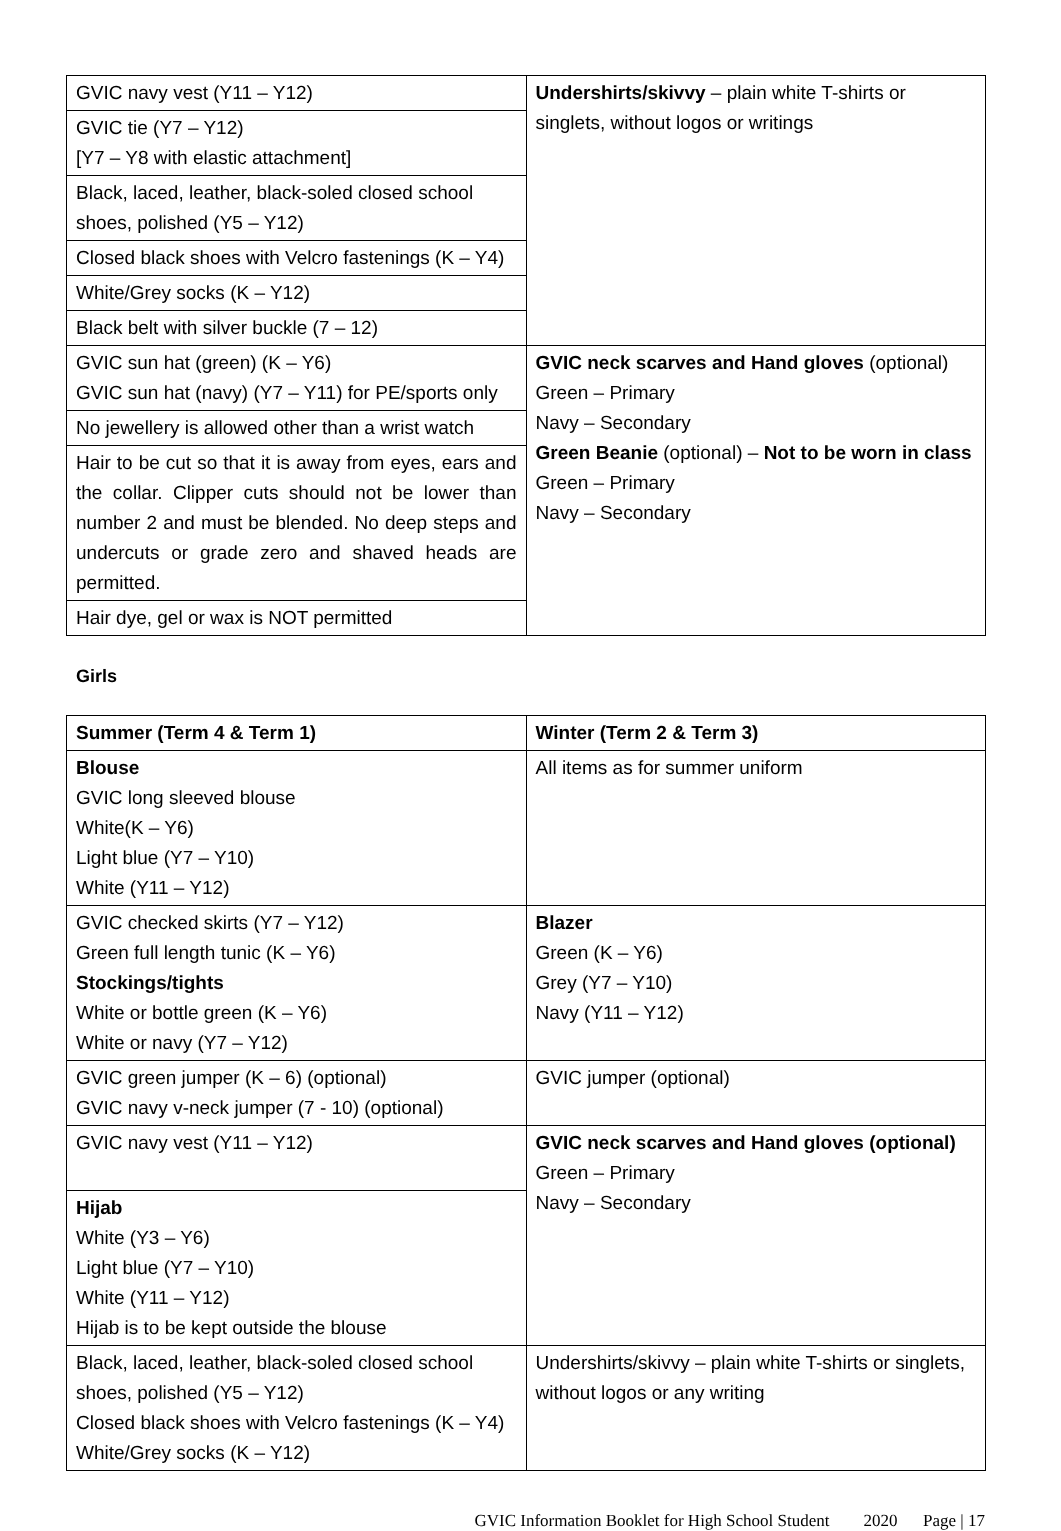| GVIC navy vest (Y11 – Y12) | Undershirts/skivvy – plain white T-shirts or singlets, without logos or writings |
| GVIC tie (Y7 – Y12) [Y7 – Y8 with elastic attachment] | |
| Black, laced, leather, black-soled closed school shoes, polished (Y5 – Y12) | |
| Closed black shoes with Velcro fastenings (K – Y4) | |
| White/Grey socks (K – Y12) | |
| Black belt with silver buckle (7 – 12) | |
| GVIC sun hat (green) (K – Y6) GVIC sun hat (navy) (Y7 – Y11) for PE/sports only | GVIC neck scarves and Hand gloves (optional) Green – Primary Navy – Secondary Green Beanie (optional) – Not to be worn in class Green – Primary Navy – Secondary |
| No jewellery is allowed other than a wrist watch | |
| Hair to be cut so that it is away from eyes, ears and the collar. Clipper cuts should not be lower than number 2 and must be blended. No deep steps and undercuts or grade zero and shaved heads are permitted. | |
| Hair dye, gel or wax is NOT permitted | |
Girls
| Summer (Term 4 & Term 1) | Winter (Term 2 & Term 3) |
| --- | --- |
| Blouse GVIC long sleeved blouse White(K – Y6) Light blue (Y7 – Y10) White (Y11 – Y12) | All items as for summer uniform |
| GVIC checked skirts (Y7 – Y12) Green full length tunic (K – Y6) Stockings/tights White or bottle green (K – Y6) White or navy (Y7 – Y12) | Blazer Green (K – Y6) Grey (Y7 – Y10) Navy (Y11 – Y12) |
| GVIC green jumper (K – 6) (optional) GVIC navy v-neck jumper (7 - 10) (optional) | GVIC jumper (optional) |
| GVIC navy vest (Y11 – Y12) | GVIC neck scarves and Hand gloves (optional) Green – Primary Navy – Secondary |
| Hijab White (Y3 – Y6) Light blue (Y7 – Y10) White (Y11 – Y12) Hijab is to be kept outside the blouse | |
| Black, laced, leather, black-soled closed school shoes, polished (Y5 – Y12) Closed black shoes with Velcro fastenings (K – Y4) White/Grey socks (K – Y12) | Undershirts/skivvy – plain white T-shirts or singlets, without logos or any writing |
GVIC Information Booklet for High School Student 2020 Page | 17